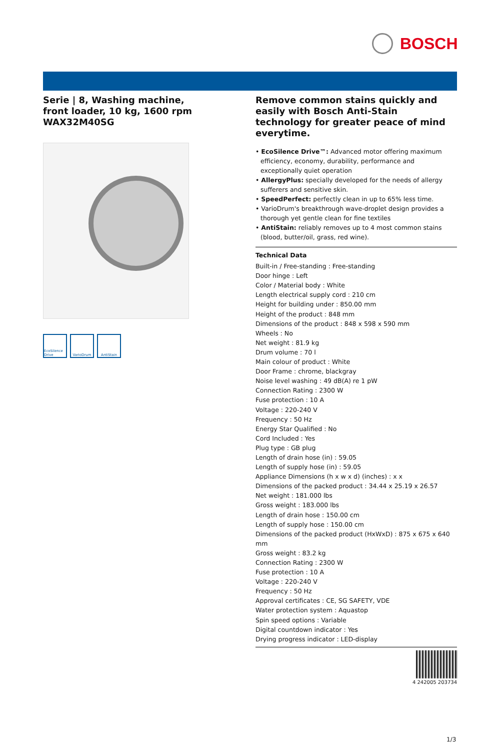BOSCH
Serie | 8, Washing machine, front loader, 10 kg, 1600 rpm WAX32M40SG
EcoSilence Drive
VarioDrum AntiStain
Remove common stains quickly and easily with Bosch Anti-Stain technology for greater peace of mind everytime.
• EcoSilence Drive™: Advanced motor offering maximum efficiency, economy, durability, performance and exceptionally quiet operation
• AllergyPlus: specially developed for the needs of allergy sufferers and sensitive skin.
• SpeedPerfect: perfectly clean in up to 65% less time.
• VarioDrum's breakthrough wave-droplet design provides a thorough yet gentle clean for fine textiles
• AntiStain: reliably removes up to 4 most common stains (blood, butter/oil, grass, red wine).
Technical Data
Built-in / Free-standing : Free-standing
Door hinge : Left
Color / Material body : White
Length electrical supply cord : 210 cm
Height for building under : 850.00 mm
Height of the product : 848 mm
Dimensions of the product : 848 x 598 x 590 mm
Wheels : No
Net weight : 81.9 kg
Drum volume : 70 l
Main colour of product : White
Door Frame : chrome, blackgray
Noise level washing : 49 dB(A) re 1 pW
Connection Rating : 2300 W
Fuse protection : 10 A
Voltage : 220-240 V
Frequency : 50 Hz
Energy Star Qualified : No
Cord Included : Yes
Plug type : GB plug
Length of drain hose (in) : 59.05
Length of supply hose (in) : 59.05
Appliance Dimensions (h x w x d) (inches) : x x
Dimensions of the packed product : 34.44 x 25.19 x 26.57
Net weight : 181.000 lbs
Gross weight : 183.000 lbs
Length of drain hose : 150.00 cm
Length of supply hose : 150.00 cm
Dimensions of the packed product (HxWxD) : 875 x 675 x 640 mm
Gross weight : 83.2 kg
Connection Rating : 2300 W
Fuse protection : 10 A
Voltage : 220-240 V
Frequency : 50 Hz
Approval certificates : CE, SG SAFETY, VDE
Water protection system : Aquastop
Spin speed options : Variable
Digital countdown indicator : Yes
Drying progress indicator : LED-display
4 242005 203734
1/3